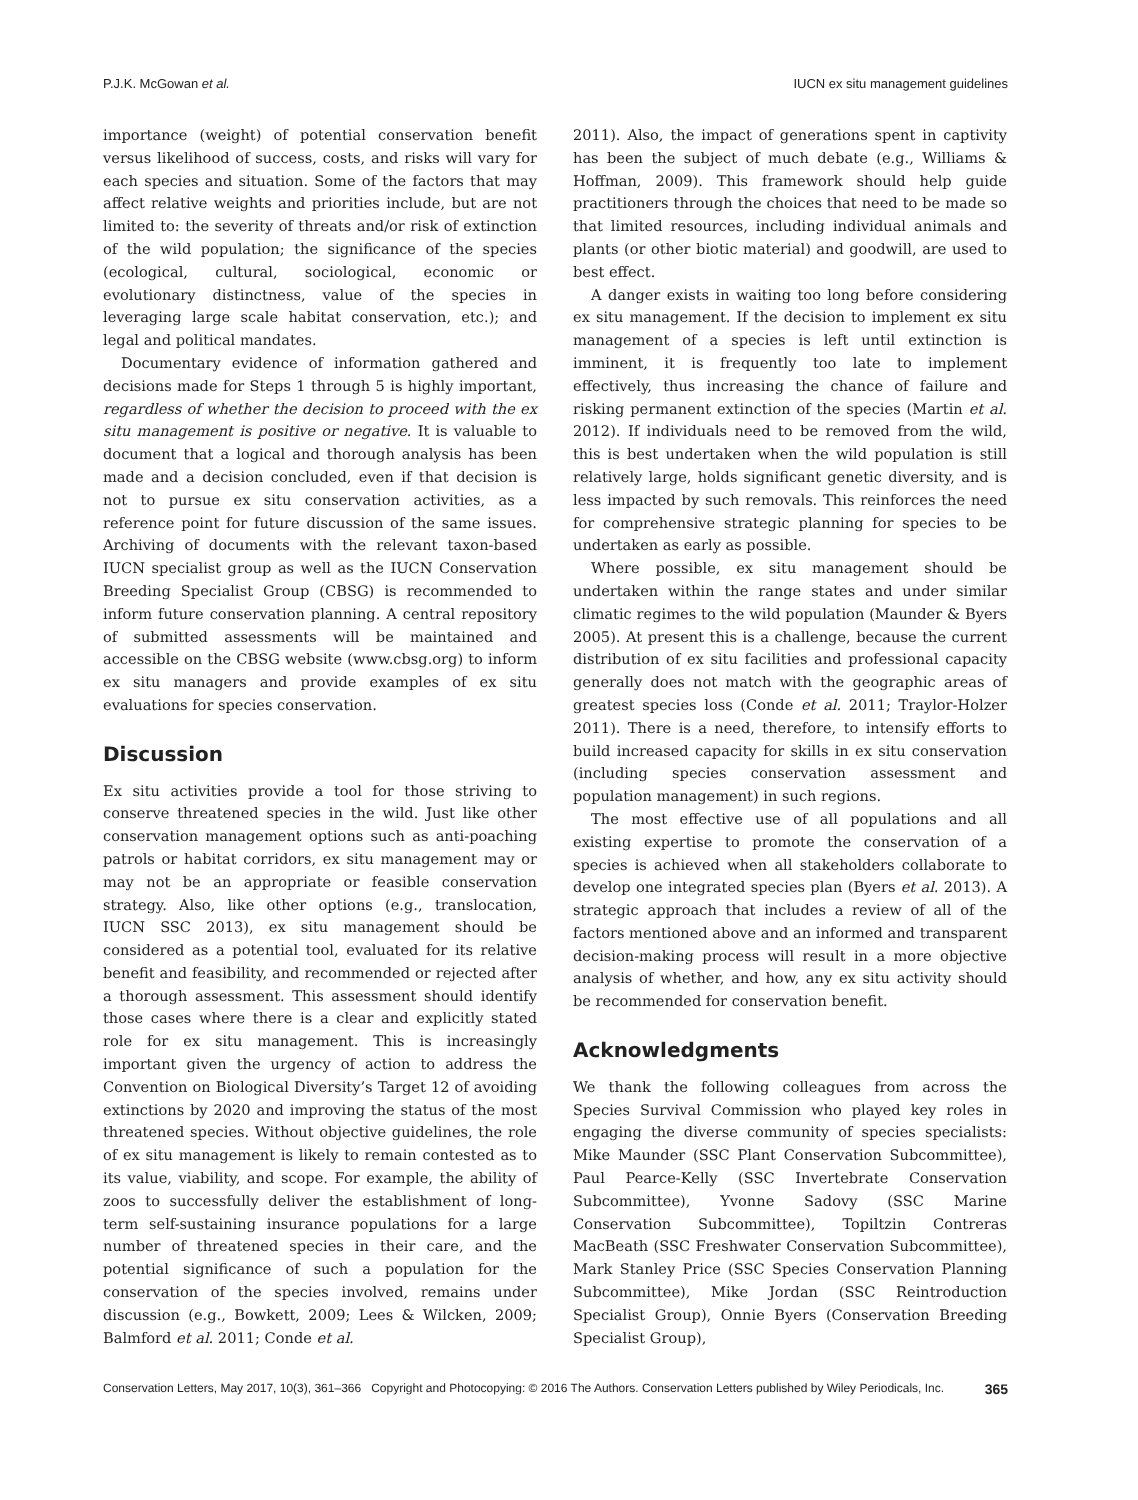P.J.K. McGowan et al. IUCN ex situ management guidelines
importance (weight) of potential conservation benefit versus likelihood of success, costs, and risks will vary for each species and situation. Some of the factors that may affect relative weights and priorities include, but are not limited to: the severity of threats and/or risk of extinction of the wild population; the significance of the species (ecological, cultural, sociological, economic or evolutionary distinctness, value of the species in leveraging large scale habitat conservation, etc.); and legal and political mandates.
Documentary evidence of information gathered and decisions made for Steps 1 through 5 is highly important, regardless of whether the decision to proceed with the ex situ management is positive or negative. It is valuable to document that a logical and thorough analysis has been made and a decision concluded, even if that decision is not to pursue ex situ conservation activities, as a reference point for future discussion of the same issues. Archiving of documents with the relevant taxon-based IUCN specialist group as well as the IUCN Conservation Breeding Specialist Group (CBSG) is recommended to inform future conservation planning. A central repository of submitted assessments will be maintained and accessible on the CBSG website (www.cbsg.org) to inform ex situ managers and provide examples of ex situ evaluations for species conservation.
Discussion
Ex situ activities provide a tool for those striving to conserve threatened species in the wild. Just like other conservation management options such as anti-poaching patrols or habitat corridors, ex situ management may or may not be an appropriate or feasible conservation strategy. Also, like other options (e.g., translocation, IUCN SSC 2013), ex situ management should be considered as a potential tool, evaluated for its relative benefit and feasibility, and recommended or rejected after a thorough assessment. This assessment should identify those cases where there is a clear and explicitly stated role for ex situ management. This is increasingly important given the urgency of action to address the Convention on Biological Diversity’s Target 12 of avoiding extinctions by 2020 and improving the status of the most threatened species. Without objective guidelines, the role of ex situ management is likely to remain contested as to its value, viability, and scope. For example, the ability of zoos to successfully deliver the establishment of long-term self-sustaining insurance populations for a large number of threatened species in their care, and the potential significance of such a population for the conservation of the species involved, remains under discussion (e.g., Bowkett, 2009; Lees & Wilcken, 2009; Balmford et al. 2011; Conde et al.
2011). Also, the impact of generations spent in captivity has been the subject of much debate (e.g., Williams & Hoffman, 2009). This framework should help guide practitioners through the choices that need to be made so that limited resources, including individual animals and plants (or other biotic material) and goodwill, are used to best effect.
A danger exists in waiting too long before considering ex situ management. If the decision to implement ex situ management of a species is left until extinction is imminent, it is frequently too late to implement effectively, thus increasing the chance of failure and risking permanent extinction of the species (Martin et al. 2012). If individuals need to be removed from the wild, this is best undertaken when the wild population is still relatively large, holds significant genetic diversity, and is less impacted by such removals. This reinforces the need for comprehensive strategic planning for species to be undertaken as early as possible.
Where possible, ex situ management should be undertaken within the range states and under similar climatic regimes to the wild population (Maunder & Byers 2005). At present this is a challenge, because the current distribution of ex situ facilities and professional capacity generally does not match with the geographic areas of greatest species loss (Conde et al. 2011; Traylor-Holzer 2011). There is a need, therefore, to intensify efforts to build increased capacity for skills in ex situ conservation (including species conservation assessment and population management) in such regions.
The most effective use of all populations and all existing expertise to promote the conservation of a species is achieved when all stakeholders collaborate to develop one integrated species plan (Byers et al. 2013). A strategic approach that includes a review of all of the factors mentioned above and an informed and transparent decision-making process will result in a more objective analysis of whether, and how, any ex situ activity should be recommended for conservation benefit.
Acknowledgments
We thank the following colleagues from across the Species Survival Commission who played key roles in engaging the diverse community of species specialists: Mike Maunder (SSC Plant Conservation Subcommittee), Paul Pearce-Kelly (SSC Invertebrate Conservation Subcommittee), Yvonne Sadovy (SSC Marine Conservation Subcommittee), Topiltzin Contreras MacBeath (SSC Freshwater Conservation Subcommittee), Mark Stanley Price (SSC Species Conservation Planning Subcommittee), Mike Jordan (SSC Reintroduction Specialist Group), Onnie Byers (Conservation Breeding Specialist Group),
Conservation Letters, May 2017, 10(3), 361–366 Copyright and Photocopying: © 2016 The Authors. Conservation Letters published by Wiley Periodicals, Inc. 365